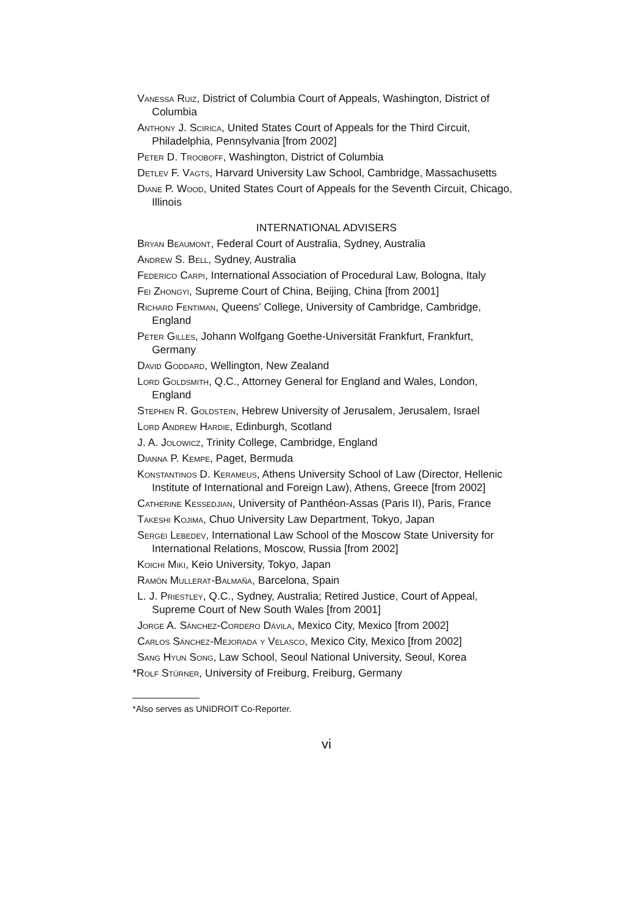Vanessa Ruiz, District of Columbia Court of Appeals, Washington, District of Columbia
Anthony J. Scirica, United States Court of Appeals for the Third Circuit, Philadelphia, Pennsylvania [from 2002]
Peter D. Trooboff, Washington, District of Columbia
Detlev F. Vagts, Harvard University Law School, Cambridge, Massachusetts
Diane P. Wood, United States Court of Appeals for the Seventh Circuit, Chicago, Illinois
INTERNATIONAL ADVISERS
Bryan Beaumont, Federal Court of Australia, Sydney, Australia
Andrew S. Bell, Sydney, Australia
Federico Carpi, International Association of Procedural Law, Bologna, Italy
Fei Zhongyi, Supreme Court of China, Beijing, China [from 2001]
Richard Fentiman, Queens' College, University of Cambridge, Cambridge, England
Peter Gilles, Johann Wolfgang Goethe-Universität Frankfurt, Frankfurt, Germany
David Goddard, Wellington, New Zealand
Lord Goldsmith, Q.C., Attorney General for England and Wales, London, England
Stephen R. Goldstein, Hebrew University of Jerusalem, Jerusalem, Israel
Lord Andrew Hardie, Edinburgh, Scotland
J. A. Jolowicz, Trinity College, Cambridge, England
Dianna P. Kempe, Paget, Bermuda
Konstantinos D. Kerameus, Athens University School of Law (Director, Hellenic Institute of International and Foreign Law), Athens, Greece [from 2002]
Catherine Kessedjian, University of Panthéon-Assas (Paris II), Paris, France
Takeshi Kojima, Chuo University Law Department, Tokyo, Japan
Sergei Lebedev, International Law School of the Moscow State University for International Relations, Moscow, Russia [from 2002]
Koichi Miki, Keio University, Tokyo, Japan
Ramón Mullerat-Balmaña, Barcelona, Spain
L. J. Priestley, Q.C., Sydney, Australia; Retired Justice, Court of Appeal, Supreme Court of New South Wales [from 2001]
Jorge A. Sánchez-Cordero Dávila, Mexico City, Mexico [from 2002]
Carlos Sánchez-Mejorada y Velasco, Mexico City, Mexico [from 2002]
Sang Hyun Song, Law School, Seoul National University, Seoul, Korea
*Rolf Stürner, University of Freiburg, Freiburg, Germany
*Also serves as UNIDROIT Co-Reporter.
vi